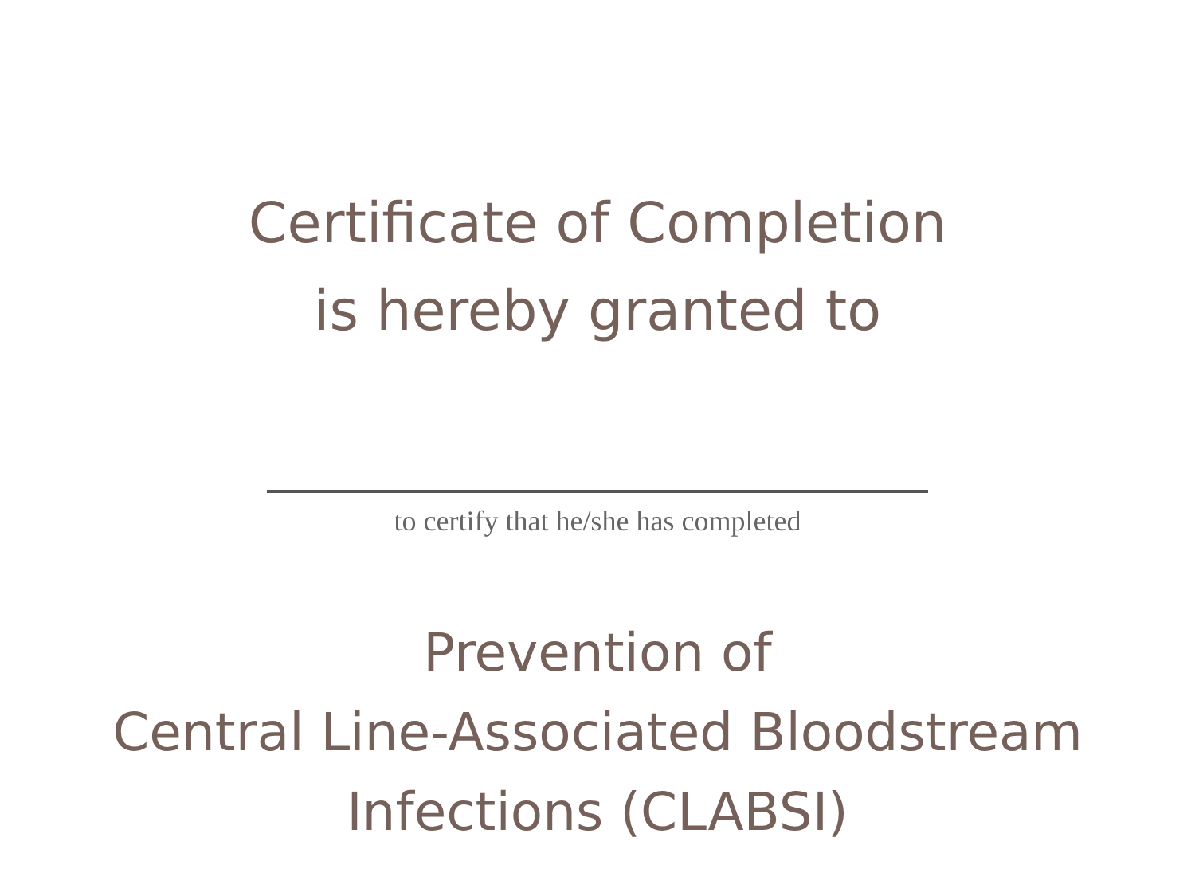Certificate of Completion
is hereby granted to
to certify that he/she has completed
Prevention of
Central Line-Associated Bloodstream
Infections (CLABSI)